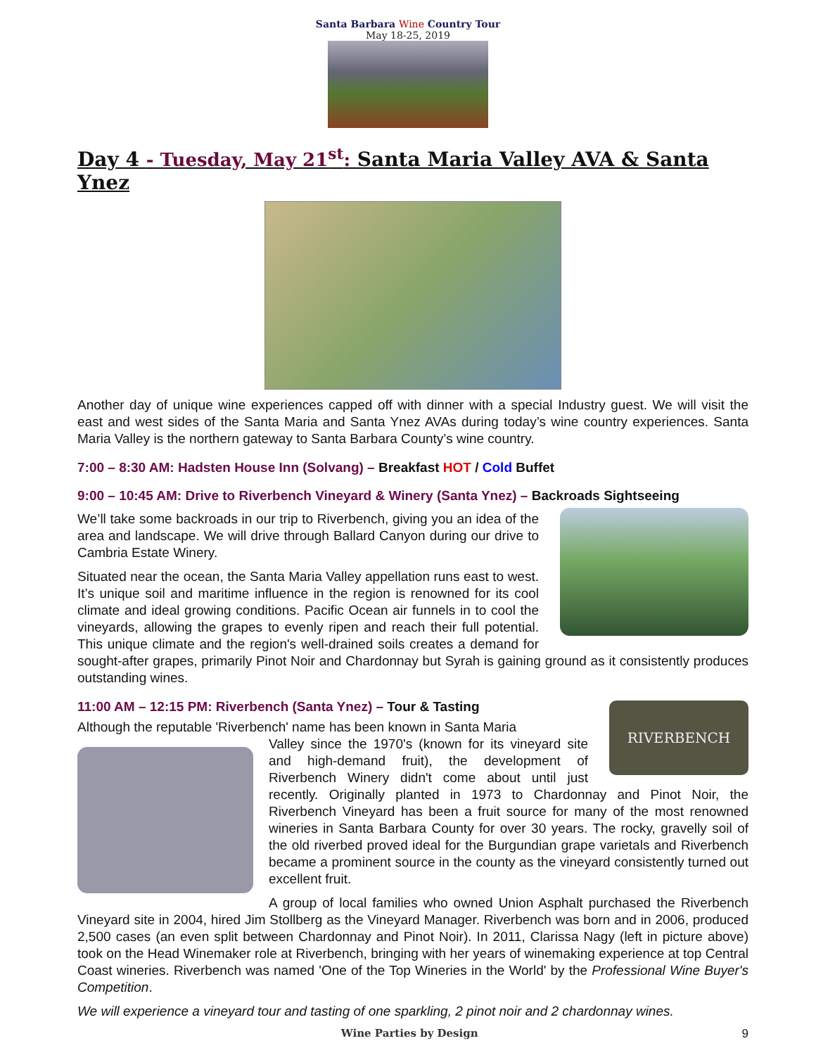Santa Barbara Wine Country Tour
May 18-25, 2019
Day 4 - Tuesday, May 21<sup>st</sup>: Santa Maria Valley AVA & Santa Ynez
Another day of unique wine experiences capped off with dinner with a special Industry guest. We will visit the east and west sides of the Santa Maria and Santa Ynez AVAs during today’s wine country experiences. Santa Maria Valley is the northern gateway to Santa Barbara County’s wine country.
7:00 – 8:30 AM: Hadsten House Inn (Solvang) – Breakfast HOT / Cold Buffet
9:00 – 10:45 AM: Drive to Riverbench Vineyard & Winery (Santa Ynez) – Backroads Sightseeing
We’ll take some backroads in our trip to Riverbench, giving you an idea of the area and landscape. We will drive through Ballard Canyon during our drive to Cambria Estate Winery.
Situated near the ocean, the Santa Maria Valley appellation runs east to west. It’s unique soil and maritime influence in the region is renowned for its cool climate and ideal growing conditions. Pacific Ocean air funnels in to cool the vineyards, allowing the grapes to evenly ripen and reach their full potential. This unique climate and the region's well-drained soils creates a demand for sought-after grapes, primarily Pinot Noir and Chardonnay but Syrah is gaining ground as it consistently produces outstanding wines.
11:00 AM – 12:15 PM: Riverbench (Santa Ynez) – Tour & Tasting
RIVERBENCH
Although the reputable 'Riverbench' name has been known in Santa Maria
Valley since the 1970's (known for its vineyard site and high-demand fruit), the development of Riverbench Winery didn't come about until just recently. Originally planted in 1973 to Chardonnay and Pinot Noir, the Riverbench Vineyard has been a fruit source for many of the most renowned wineries in Santa Barbara County for over 30 years. The rocky, gravelly soil of the old riverbed proved ideal for the Burgundian grape varietals and Riverbench became a prominent source in the county as the vineyard consistently turned out excellent fruit.
A group of local families who owned Union Asphalt purchased the Riverbench Vineyard site in 2004, hired Jim Stollberg as the Vineyard Manager. Riverbench was born and in 2006, produced 2,500 cases (an even split between Chardonnay and Pinot Noir). In 2011, Clarissa Nagy (left in picture above) took on the Head Winemaker role at Riverbench, bringing with her years of winemaking experience at top Central Coast wineries. Riverbench was named 'One of the Top Wineries in the World' by the Professional Wine Buyer's Competition.
We will experience a vineyard tour and tasting of one sparkling, 2 pinot noir and 2 chardonnay wines.
9
Wine Parties by Design